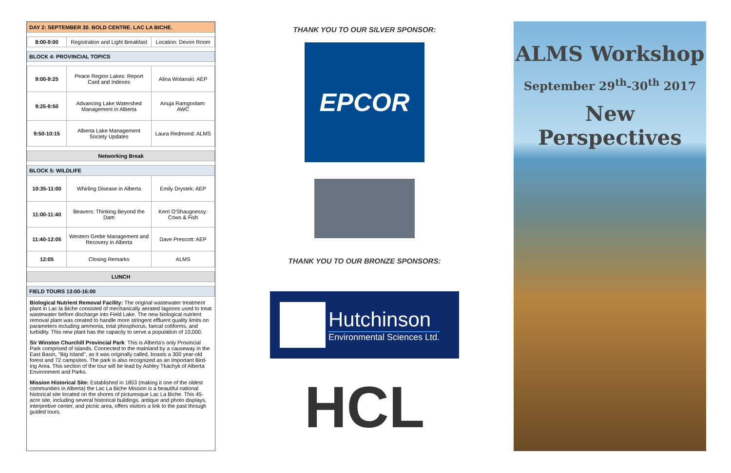| DAY 2: SEPTEMBER 30. BOLD CENTRE. LAC LA BICHE. | | |
| 8:00-9:00 | Registration and Light Breakfast | Location: Devon Room |
| BLOCK 4: PROVINCIAL TOPICS | | |
| 9:00-9:25 | Peace Region Lakes: Report Card and Indexes | Alina Wolanski: AEP |
| 9:25-9:50 | Advancing Lake Watershed Management in Alberta | Anuja Ramgoolam: AWC |
| 9:50-10:15 | Alberta Lake Management Society Updates | Laura Redmond: ALMS |
| Networking Break | | |
| BLOCK 5: WILDLIFE | | |
| 10:35-11:00 | Whirling Disease in Alberta | Emily Drystek: AEP |
| 11:00-11:40 | Beavers: Thinking Beyond the Dam | Kerri O'Shaugnessy: Cows & Fish |
| 11:40-12:05 | Western Grebe Management and Recovery in Alberta | Dave Prescott: AEP |
| 12:05 | Closing Remarks | ALMS |
| LUNCH | | |
| FIELD TOURS 13:00-16:00 | | |
Biological Nutrient Removal Facility: The original wastewater treatment plant in Lac la Biche consisted of mechanically aerated lagoons used to treat wastewater before discharge into Field Lake. The new biological nutrient removal plant was created to handle more stringent effluent quality limits on parameters including ammonia, total phosphorus, faecal coliforms, and turbidity. This new plant has the capacity to serve a population of 10,000.
Sir Winston Churchill Provincial Park: This is Alberta's only Provincial Park comprised of islands. Connected to the mainland by a causeway in the East Basin, "Big Island", as it was originally called, boasts a 300 year-old forest and 72 campsites. The park is also recognized as an Important Bird-ing Area. This section of the tour will be lead by Ashley Tkachyk of Alberta Environment and Parks.
Mission Historical Site: Established in 1853 (making it one of the oldest communities in Alberta) the Lac La Biche Mission is a beautiful national historical site located on the shores of picturesque Lac La Biche. This 45-acre site, including several historical buildings, antique and photo displays, interpretive center, and picnic area, offers visitors a link to the past through guided tours.
THANK YOU TO OUR SILVER SPONSOR:
EPCOR
THANK YOU TO OUR BRONZE SPONSORS:
Hutchinson
Environmental Sciences Ltd.
HCL
ALMS Workshop
September 29<sup>th</sup>-30<sup>th</sup> 2017
New Perspectives